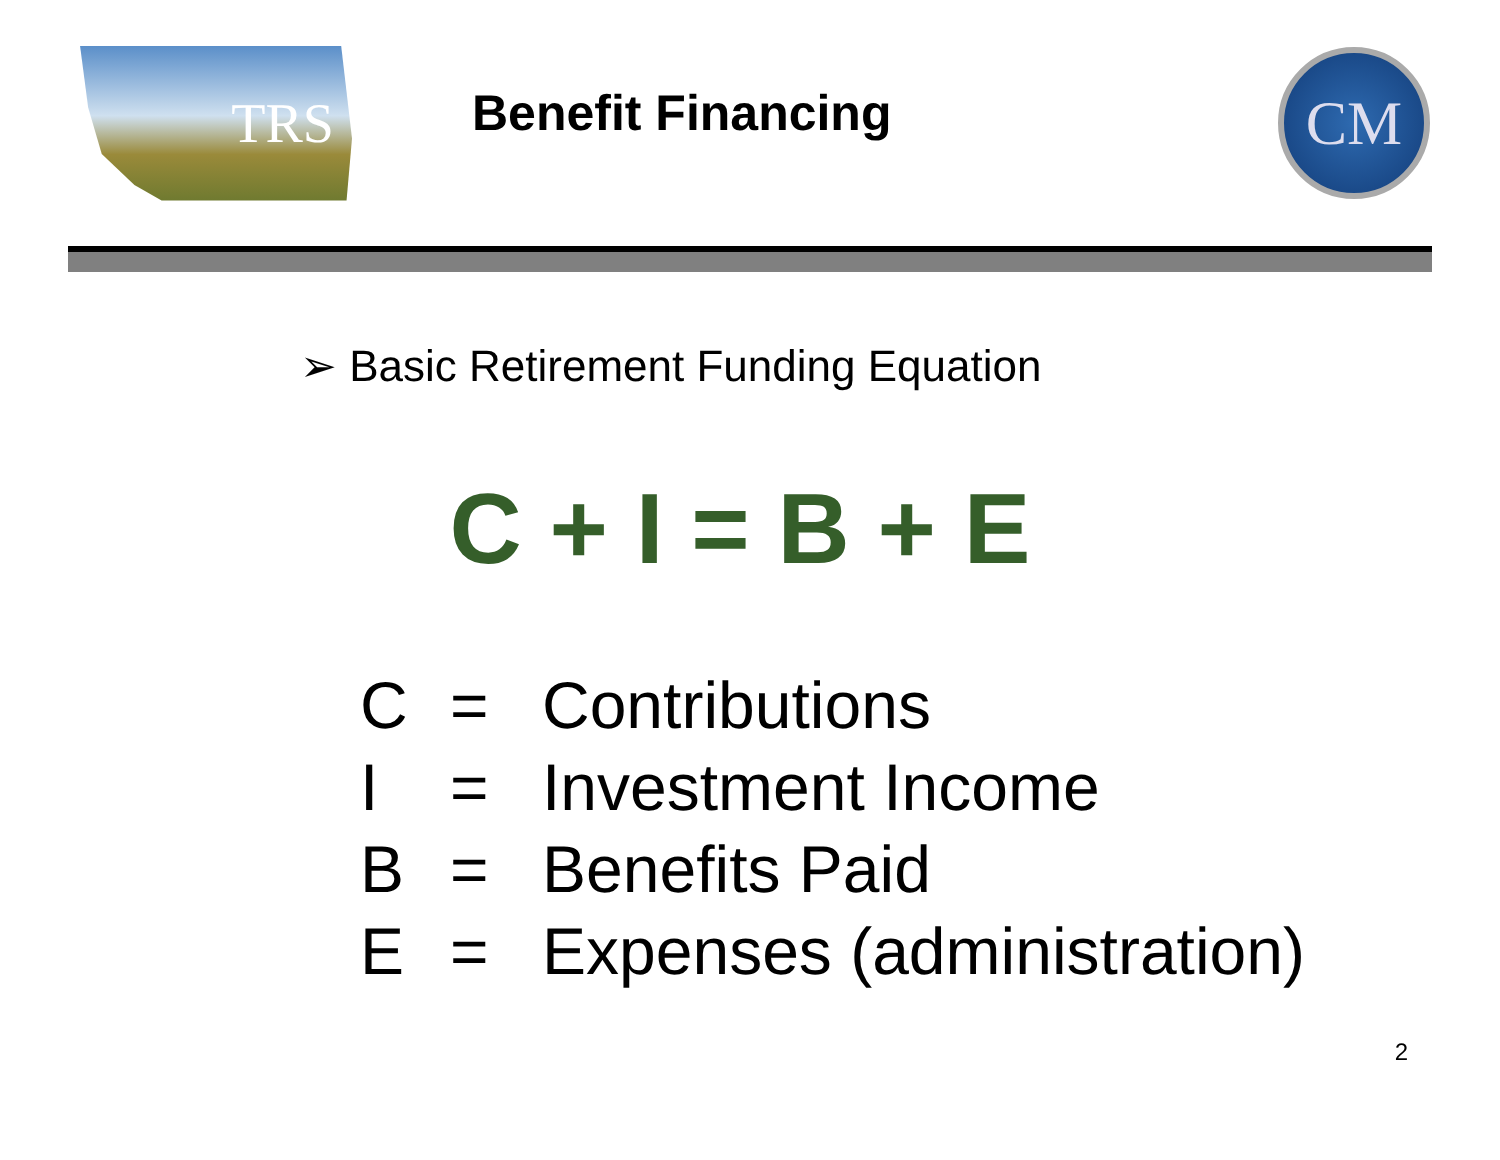TRS
Benefit Financing
CM
➢ Basic Retirement Funding Equation
C + I = B + E
| C | = | Contributions |
| I | = | Investment Income |
| B | = | Benefits Paid |
| E | = | Expenses (administration) |
2